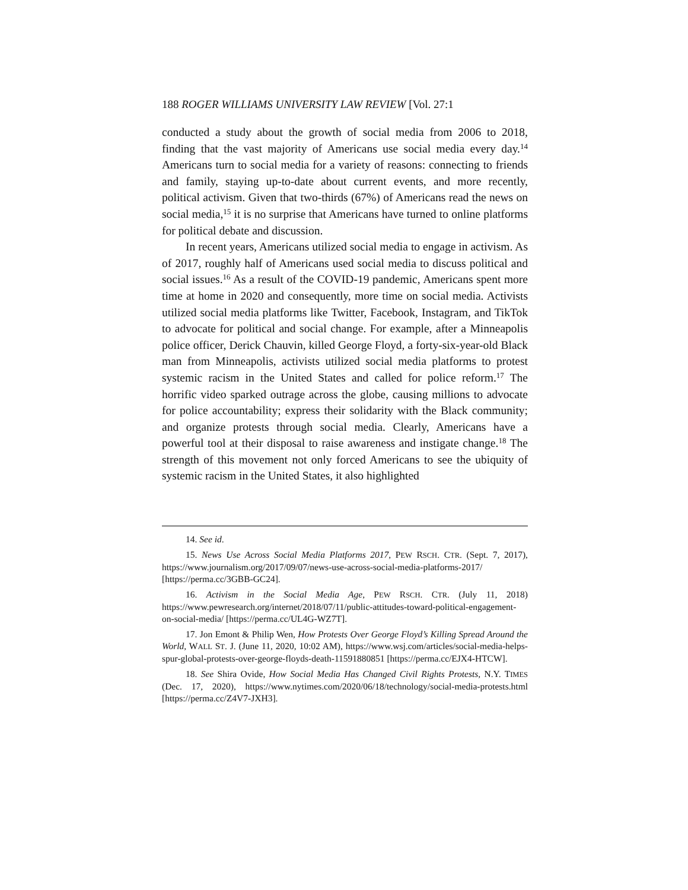188 ROGER WILLIAMS UNIVERSITY LAW REVIEW [Vol. 27:1
conducted a study about the growth of social media from 2006 to 2018, finding that the vast majority of Americans use social media every day.<sup>14</sup> Americans turn to social media for a variety of reasons: connecting to friends and family, staying up-to-date about current events, and more recently, political activism. Given that two-thirds (67%) of Americans read the news on social media,<sup>15</sup> it is no surprise that Americans have turned to online platforms for political debate and discussion.
In recent years, Americans utilized social media to engage in activism. As of 2017, roughly half of Americans used social media to discuss political and social issues.<sup>16</sup> As a result of the COVID-19 pandemic, Americans spent more time at home in 2020 and consequently, more time on social media. Activists utilized social media platforms like Twitter, Facebook, Instagram, and TikTok to advocate for political and social change. For example, after a Minneapolis police officer, Derick Chauvin, killed George Floyd, a forty-six-year-old Black man from Minneapolis, activists utilized social media platforms to protest systemic racism in the United States and called for police reform.<sup>17</sup> The horrific video sparked outrage across the globe, causing millions to advocate for police accountability; express their solidarity with the Black community; and organize protests through social media. Clearly, Americans have a powerful tool at their disposal to raise awareness and instigate change.<sup>18</sup> The strength of this movement not only forced Americans to see the ubiquity of systemic racism in the United States, it also highlighted
14. See id.
15. News Use Across Social Media Platforms 2017, PEW RSCH. CTR. (Sept. 7, 2017), https://www.journalism.org/2017/09/07/news-use-across-social-media-platforms-2017/ [https://perma.cc/3GBB-GC24].
16. Activism in the Social Media Age, PEW RSCH. CTR. (July 11, 2018) https://www.pewresearch.org/internet/2018/07/11/public-attitudes-toward-political-engagement-on-social-media/ [https://perma.cc/UL4G-WZ7T].
17. Jon Emont & Philip Wen, How Protests Over George Floyd’s Killing Spread Around the World, WALL ST. J. (June 11, 2020, 10:02 AM), https://www.wsj.com/articles/social-media-helps-spur-global-protests-over-george-floyds-death-11591880851 [https://perma.cc/EJX4-HTCW].
18. See Shira Ovide, How Social Media Has Changed Civil Rights Protests, N.Y. TIMES (Dec. 17, 2020), https://www.nytimes.com/2020/06/18/technology/social-media-protests.html [https://perma.cc/Z4V7-JXH3].